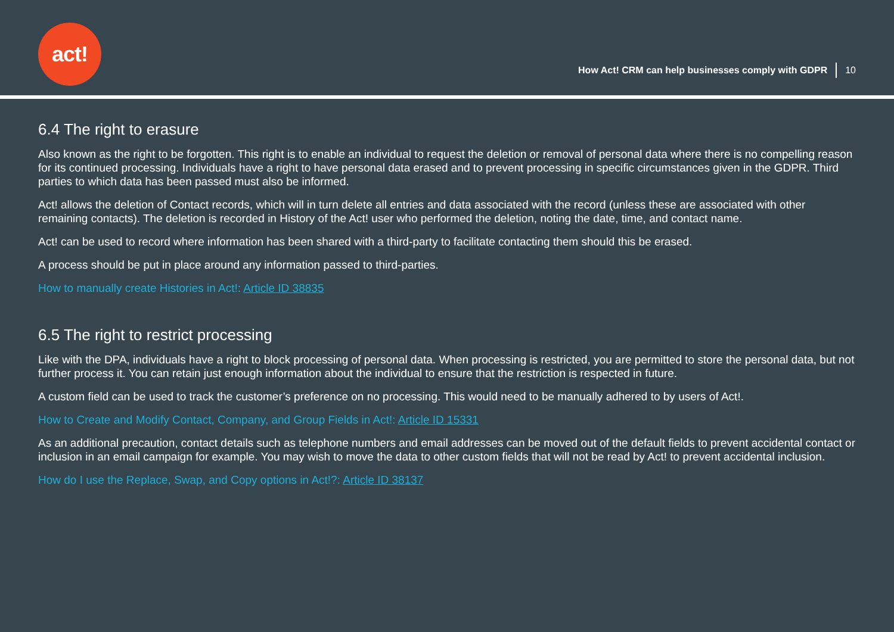act!
How Act! CRM can help businesses comply with GDPR 10
6.4 The right to erasure
Also known as the right to be forgotten. This right is to enable an individual to request the deletion or removal of personal data where there is no compelling reason for its continued processing. Individuals have a right to have personal data erased and to prevent processing in specific circumstances given in the GDPR. Third parties to which data has been passed must also be informed.
Act! allows the deletion of Contact records, which will in turn delete all entries and data associated with the record (unless these are associated with other remaining contacts). The deletion is recorded in History of the Act! user who performed the deletion, noting the date, time, and contact name.
Act! can be used to record where information has been shared with a third-party to facilitate contacting them should this be erased.
A process should be put in place around any information passed to third-parties.
How to manually create Histories in Act!: Article ID 38835
6.5 The right to restrict processing
Like with the DPA, individuals have a right to block processing of personal data. When processing is restricted, you are permitted to store the personal data, but not further process it. You can retain just enough information about the individual to ensure that the restriction is respected in future.
A custom field can be used to track the customer’s preference on no processing. This would need to be manually adhered to by users of Act!.
How to Create and Modify Contact, Company, and Group Fields in Act!: Article ID 15331
As an additional precaution, contact details such as telephone numbers and email addresses can be moved out of the default fields to prevent accidental contact or inclusion in an email campaign for example. You may wish to move the data to other custom fields that will not be read by Act! to prevent accidental inclusion.
How do I use the Replace, Swap, and Copy options in Act!?: Article ID 38137